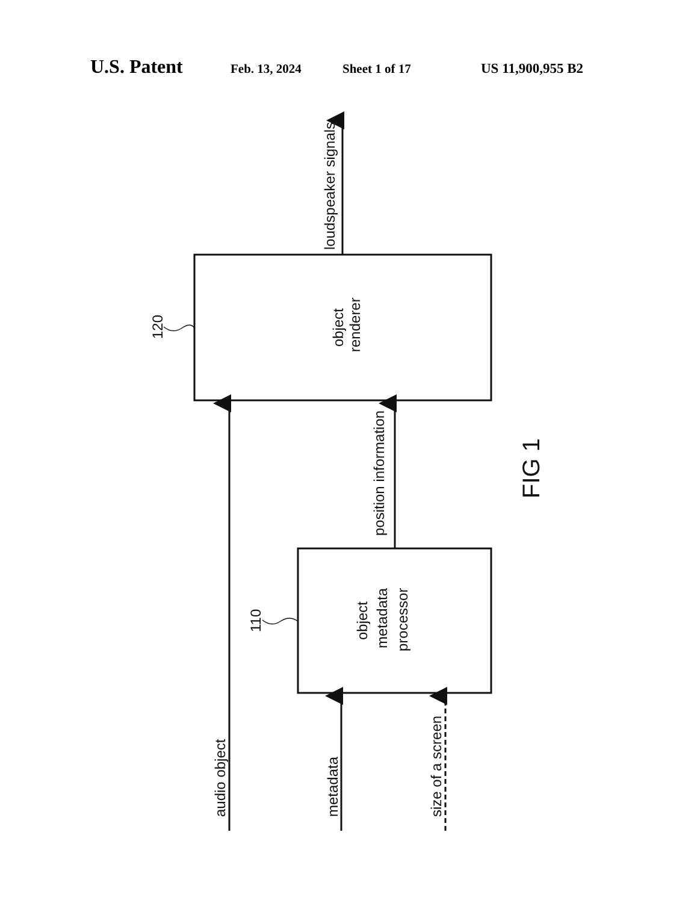U.S. Patent Feb. 13, 2024 Sheet 1 of 17 US 11,900,955 B2
loudspeaker signals
object
renderer
120
position information
110
object
metadata
processor
FIG 1
audio object
metadata
size of a screen